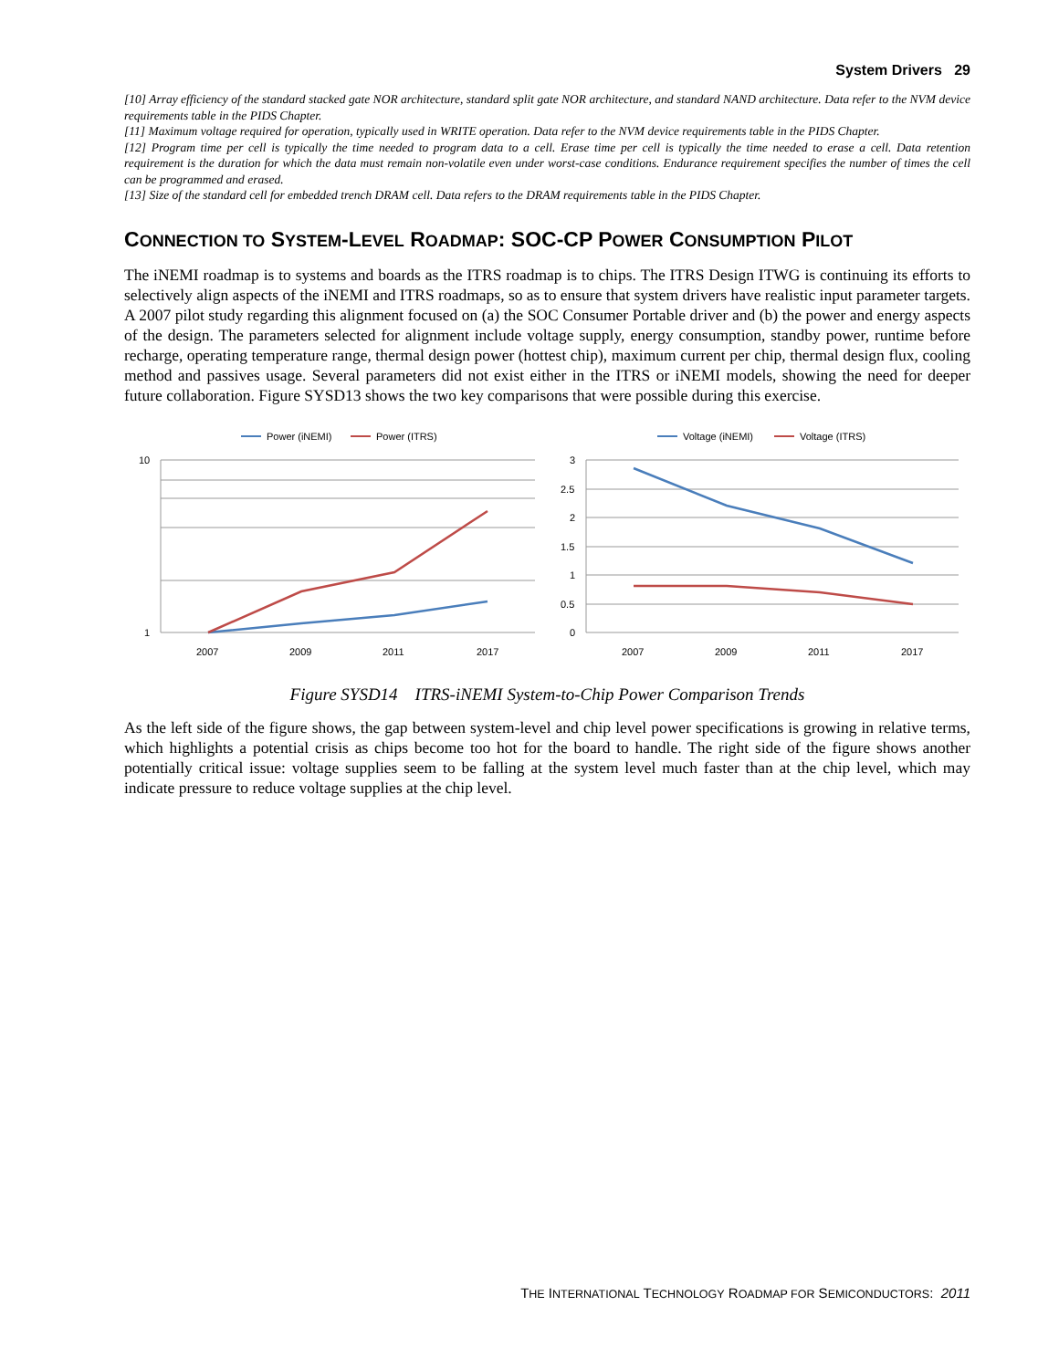System Drivers 29
[10] Array efficiency of the standard stacked gate NOR architecture, standard split gate NOR architecture, and standard NAND architecture. Data refer to the NVM device requirements table in the PIDS Chapter.
[11] Maximum voltage required for operation, typically used in WRITE operation. Data refer to the NVM device requirements table in the PIDS Chapter.
[12] Program time per cell is typically the time needed to program data to a cell. Erase time per cell is typically the time needed to erase a cell. Data retention requirement is the duration for which the data must remain non-volatile even under worst-case conditions. Endurance requirement specifies the number of times the cell can be programmed and erased.
[13] Size of the standard cell for embedded trench DRAM cell. Data refers to the DRAM requirements table in the PIDS Chapter.
CONNECTION TO SYSTEM-LEVEL ROADMAP: SOC-CP POWER CONSUMPTION PILOT
The iNEMI roadmap is to systems and boards as the ITRS roadmap is to chips. The ITRS Design ITWG is continuing its efforts to selectively align aspects of the iNEMI and ITRS roadmaps, so as to ensure that system drivers have realistic input parameter targets. A 2007 pilot study regarding this alignment focused on (a) the SOC Consumer Portable driver and (b) the power and energy aspects of the design. The parameters selected for alignment include voltage supply, energy consumption, standby power, runtime before recharge, operating temperature range, thermal design power (hottest chip), maximum current per chip, thermal design flux, cooling method and passives usage. Several parameters did not exist either in the ITRS or iNEMI models, showing the need for deeper future collaboration. Figure SYSD13 shows the two key comparisons that were possible during this exercise.
Power (iNEMI)
Power (ITRS)
10
1
2007
2009
2011
2017
Voltage (iNEMI)
Voltage (ITRS)
3
2.5
2
1.5
1
0.5
0
2007
2009
2011
2017
Figure SYSD14 ITRS-iNEMI System-to-Chip Power Comparison Trends
As the left side of the figure shows, the gap between system-level and chip level power specifications is growing in relative terms, which highlights a potential crisis as chips become too hot for the board to handle. The right side of the figure shows another potentially critical issue: voltage supplies seem to be falling at the system level much faster than at the chip level, which may indicate pressure to reduce voltage supplies at the chip level.
THE INTERNATIONAL TECHNOLOGY ROADMAP FOR SEMICONDUCTORS: 2011